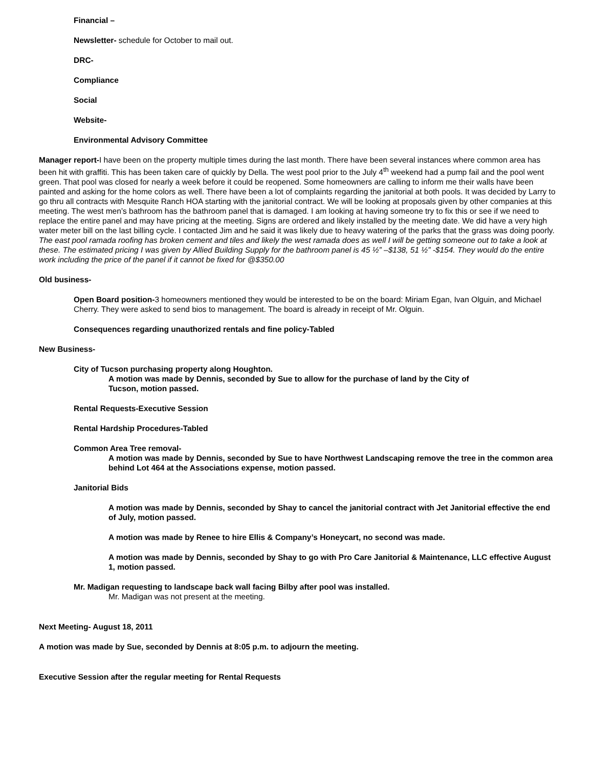Financial –
Newsletter- schedule for October to mail out.
DRC-
Compliance
Social
Website-
Environmental Advisory Committee
Manager report-I have been on the property multiple times during the last month. There have been several instances where common area has been hit with graffiti. This has been taken care of quickly by Della. The west pool prior to the July 4<sup>th</sup> weekend had a pump fail and the pool went green. That pool was closed for nearly a week before it could be reopened. Some homeowners are calling to inform me their walls have been painted and asking for the home colors as well. There have been a lot of complaints regarding the janitorial at both pools. It was decided by Larry to go thru all contracts with Mesquite Ranch HOA starting with the janitorial contract. We will be looking at proposals given by other companies at this meeting. The west men’s bathroom has the bathroom panel that is damaged. I am looking at having someone try to fix this or see if we need to replace the entire panel and may have pricing at the meeting. Signs are ordered and likely installed by the meeting date. We did have a very high water meter bill on the last billing cycle. I contacted Jim and he said it was likely due to heavy watering of the parks that the grass was doing poorly. The east pool ramada roofing has broken cement and tiles and likely the west ramada does as well I will be getting someone out to take a look at these. The estimated pricing I was given by Allied Building Supply for the bathroom panel is 45 ½” –$138, 51 ½” -$154. They would do the entire work including the price of the panel if it cannot be fixed for @$350.00
Old business-
Open Board position-3 homeowners mentioned they would be interested to be on the board: Miriam Egan, Ivan Olguin, and Michael Cherry. They were asked to send bios to management. The board is already in receipt of Mr. Olguin.
Consequences regarding unauthorized rentals and fine policy-Tabled
New Business-
City of Tucson purchasing property along Houghton.
A motion was made by Dennis, seconded by Sue to allow for the purchase of land by the City of Tucson, motion passed.
Rental Requests-Executive Session
Rental Hardship Procedures-Tabled
Common Area Tree removal-
A motion was made by Dennis, seconded by Sue to have Northwest Landscaping remove the tree in the common area behind Lot 464 at the Associations expense, motion passed.
Janitorial Bids
A motion was made by Dennis, seconded by Shay to cancel the janitorial contract with Jet Janitorial effective the end of July, motion passed.
A motion was made by Renee to hire Ellis & Company’s Honeycart, no second was made.
A motion was made by Dennis, seconded by Shay to go with Pro Care Janitorial & Maintenance, LLC effective August 1, motion passed.
Mr. Madigan requesting to landscape back wall facing Bilby after pool was installed.
Mr. Madigan was not present at the meeting.
Next Meeting- August 18, 2011
A motion was made by Sue, seconded by Dennis at 8:05 p.m. to adjourn the meeting.
Executive Session after the regular meeting for Rental Requests